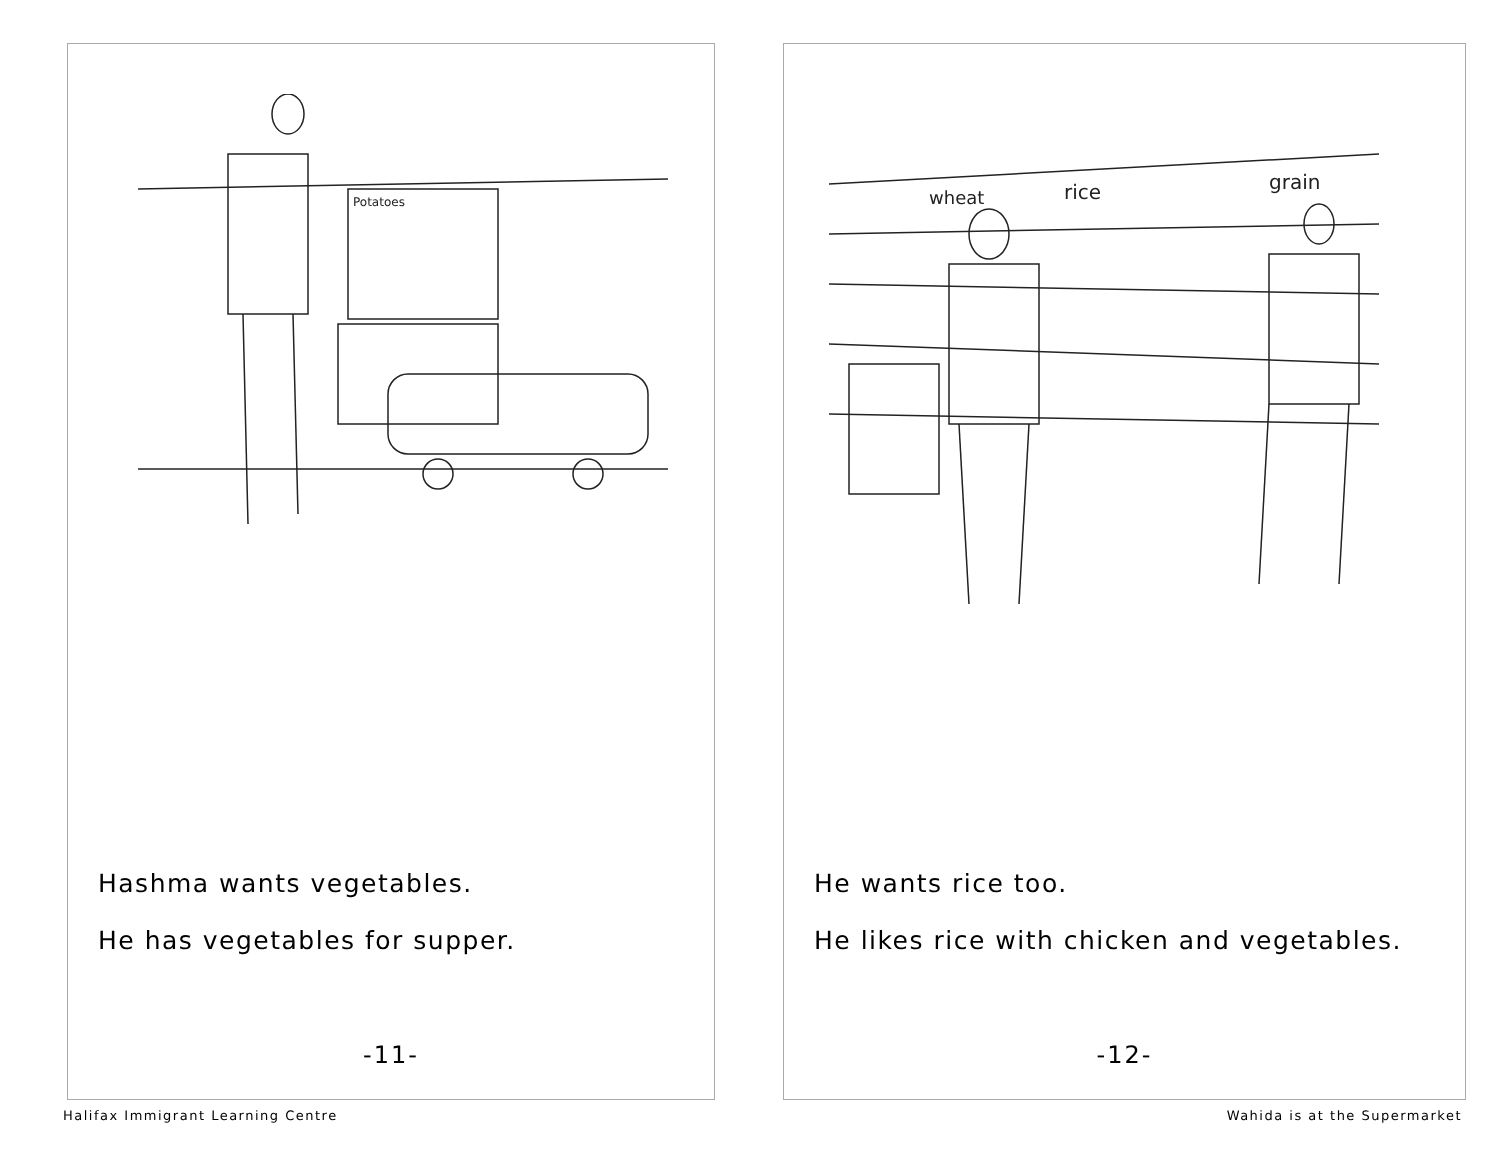Potatoes
Hashma wants vegetables.
He has vegetables for supper.
-11-
wheat
rice
grain
He wants rice too.
He likes rice with chicken and vegetables.
-12-
Halifax Immigrant Learning Centre
Wahida is at the Supermarket